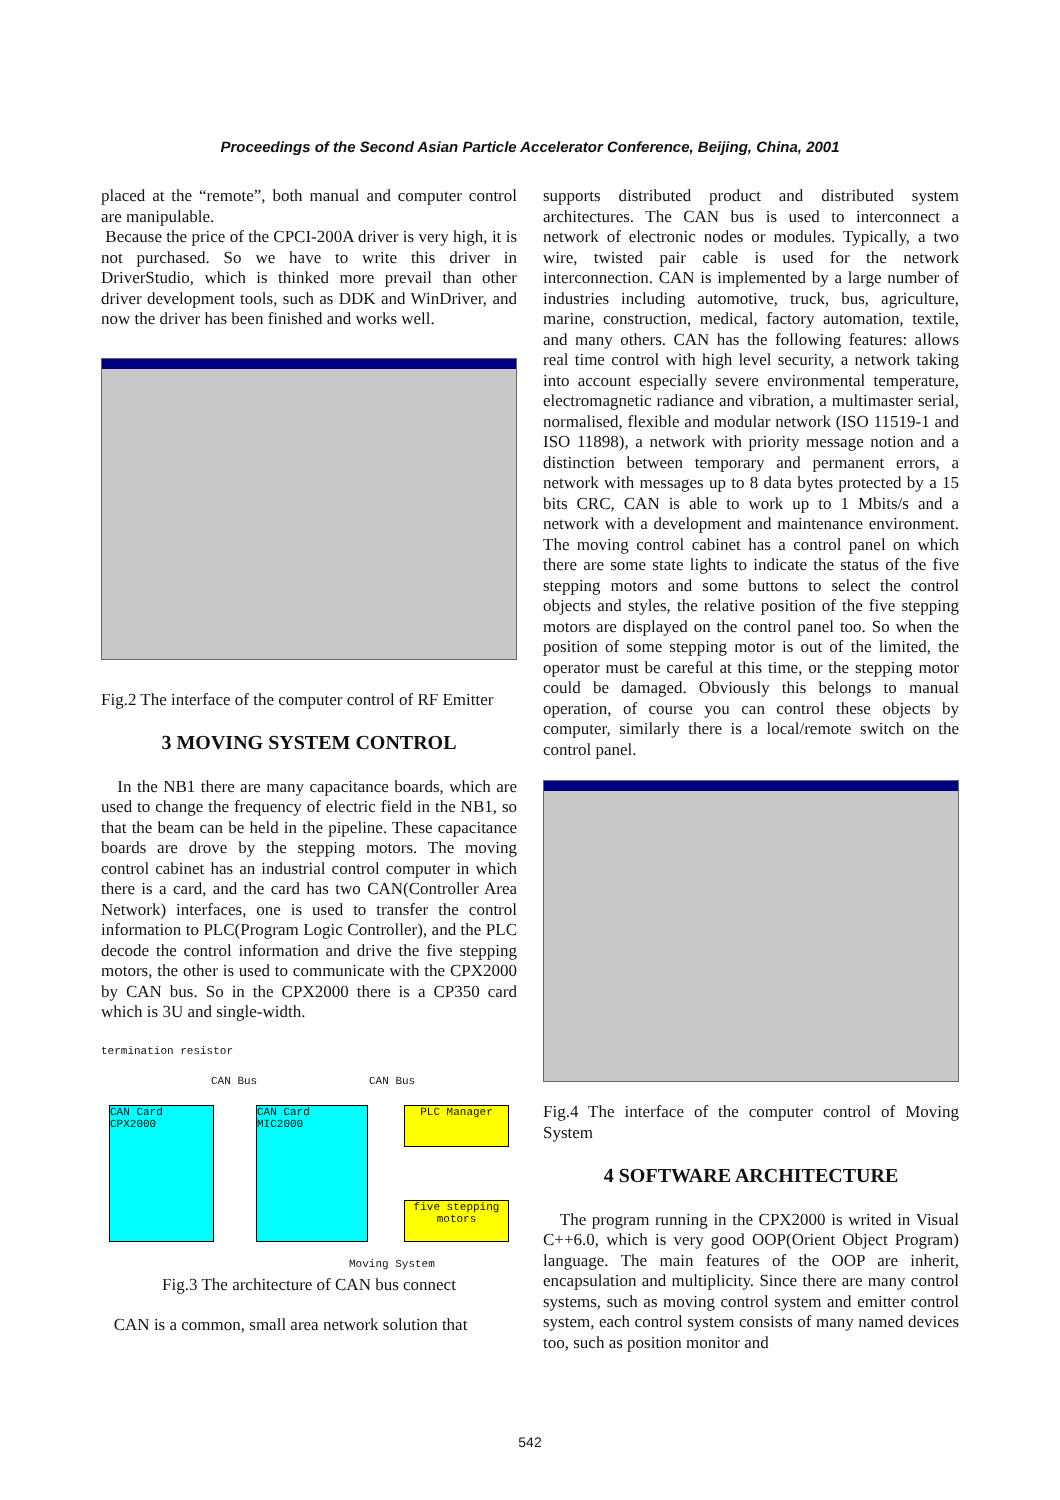Proceedings of the Second Asian Particle Accelerator Conference, Beijing, China, 2001
placed at the “remote”, both manual and computer control are manipulable.
Because the price of the CPCI-200A driver is very high, it is not purchased. So we have to write this driver in DriverStudio, which is thinked more prevail than other driver development tools, such as DDK and WinDriver, and now the driver has been finished and works well.
Fig.2 The interface of the computer control of RF Emitter
3 MOVING SYSTEM CONTROL
In the NB1 there are many capacitance boards, which are used to change the frequency of electric field in the NB1, so that the beam can be held in the pipeline. These capacitance boards are drove by the stepping motors. The moving control cabinet has an industrial control computer in which there is a card, and the card has two CAN(Controller Area Network) interfaces, one is used to transfer the control information to PLC(Program Logic Controller), and the PLC decode the control information and drive the five stepping motors, the other is used to communicate with the CPX2000 by CAN bus. So in the CPX2000 there is a CP350 card which is 3U and single-width.
termination resistor
CAN Card
CPX2000
CAN Card
MIC2000
PLC Manager
five stepping motors
CAN Bus CAN Bus
Moving System
Fig.3 The architecture of CAN bus connect
CAN is a common, small area network solution that
supports distributed product and distributed system architectures. The CAN bus is used to interconnect a network of electronic nodes or modules. Typically, a two wire, twisted pair cable is used for the network interconnection. CAN is implemented by a large number of industries including automotive, truck, bus, agriculture, marine, construction, medical, factory automation, textile, and many others. CAN has the following features: allows real time control with high level security, a network taking into account especially severe environmental temperature, electromagnetic radiance and vibration, a multimaster serial, normalised, flexible and modular network (ISO 11519-1 and ISO 11898), a network with priority message notion and a distinction between temporary and permanent errors, a network with messages up to 8 data bytes protected by a 15 bits CRC, CAN is able to work up to 1 Mbits/s and a network with a development and maintenance environment. The moving control cabinet has a control panel on which there are some state lights to indicate the status of the five stepping motors and some buttons to select the control objects and styles, the relative position of the five stepping motors are displayed on the control panel too. So when the position of some stepping motor is out of the limited, the operator must be careful at this time, or the stepping motor could be damaged. Obviously this belongs to manual operation, of course you can control these objects by computer, similarly there is a local/remote switch on the control panel.
Fig.4 The interface of the computer control of Moving System
4 SOFTWARE ARCHITECTURE
The program running in the CPX2000 is writed in Visual C++6.0, which is very good OOP(Orient Object Program) language. The main features of the OOP are inherit, encapsulation and multiplicity. Since there are many control systems, such as moving control system and emitter control system, each control system consists of many named devices too, such as position monitor and
542